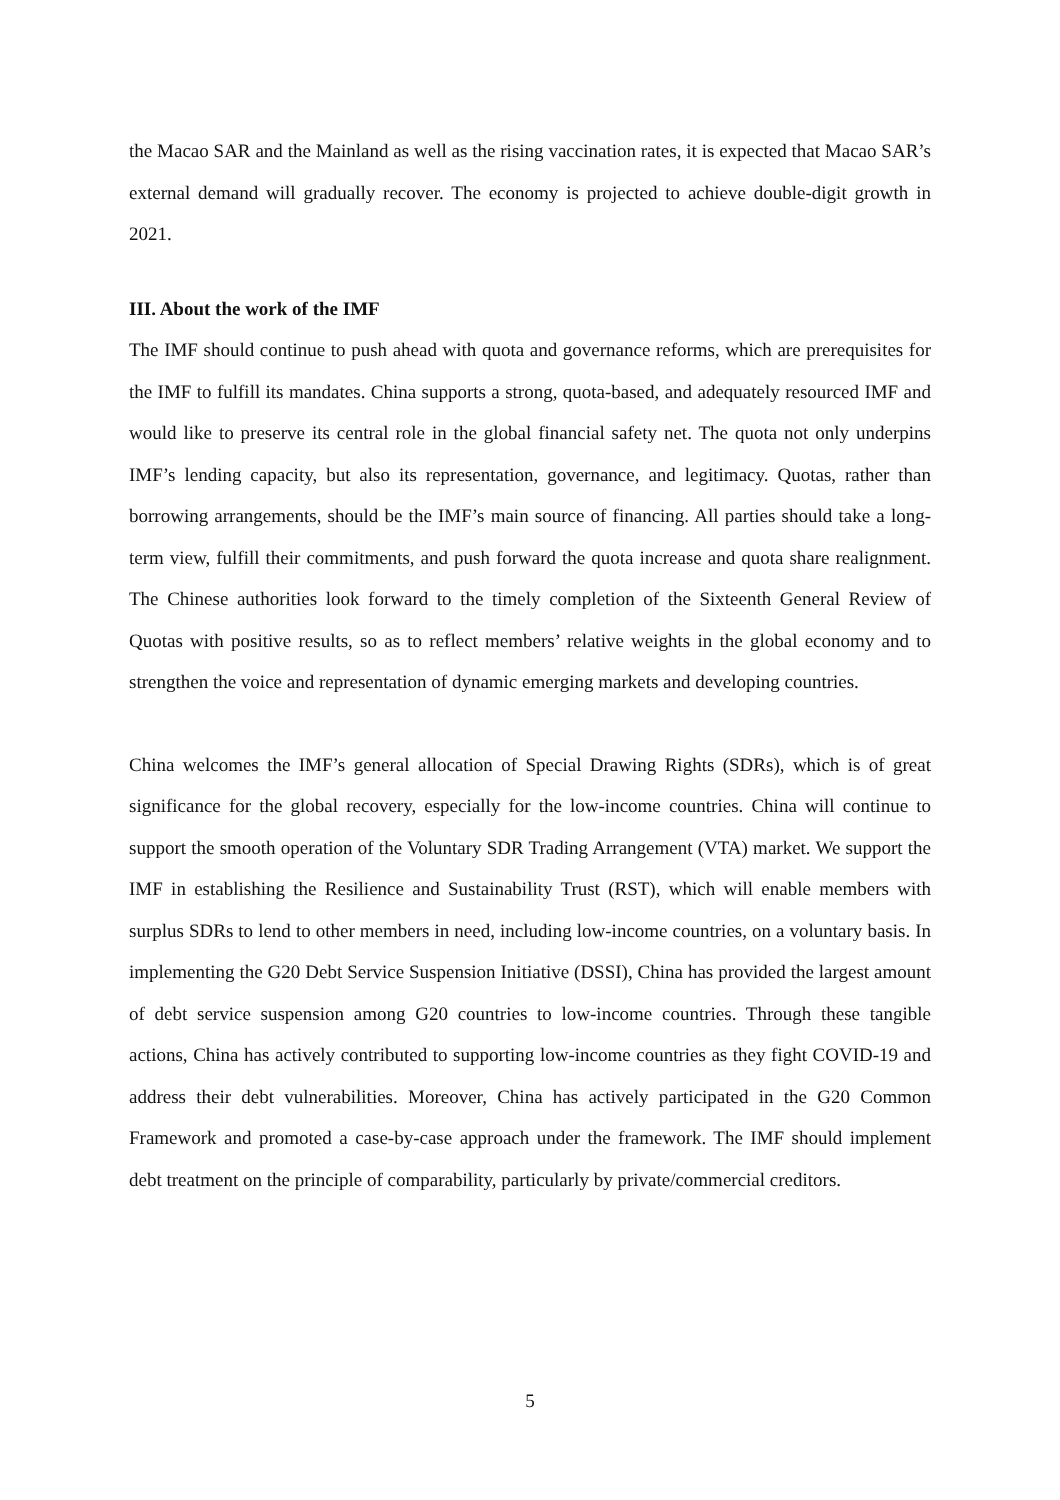the Macao SAR and the Mainland as well as the rising vaccination rates, it is expected that Macao SAR’s external demand will gradually recover. The economy is projected to achieve double-digit growth in 2021.
III. About the work of the IMF
The IMF should continue to push ahead with quota and governance reforms, which are prerequisites for the IMF to fulfill its mandates. China supports a strong, quota-based, and adequately resourced IMF and would like to preserve its central role in the global financial safety net. The quota not only underpins IMF’s lending capacity, but also its representation, governance, and legitimacy. Quotas, rather than borrowing arrangements, should be the IMF’s main source of financing. All parties should take a long-term view, fulfill their commitments, and push forward the quota increase and quota share realignment. The Chinese authorities look forward to the timely completion of the Sixteenth General Review of Quotas with positive results, so as to reflect members’ relative weights in the global economy and to strengthen the voice and representation of dynamic emerging markets and developing countries.
China welcomes the IMF’s general allocation of Special Drawing Rights (SDRs), which is of great significance for the global recovery, especially for the low-income countries. China will continue to support the smooth operation of the Voluntary SDR Trading Arrangement (VTA) market. We support the IMF in establishing the Resilience and Sustainability Trust (RST), which will enable members with surplus SDRs to lend to other members in need, including low-income countries, on a voluntary basis. In implementing the G20 Debt Service Suspension Initiative (DSSI), China has provided the largest amount of debt service suspension among G20 countries to low-income countries. Through these tangible actions, China has actively contributed to supporting low-income countries as they fight COVID-19 and address their debt vulnerabilities. Moreover, China has actively participated in the G20 Common Framework and promoted a case-by-case approach under the framework. The IMF should implement debt treatment on the principle of comparability, particularly by private/commercial creditors.
5